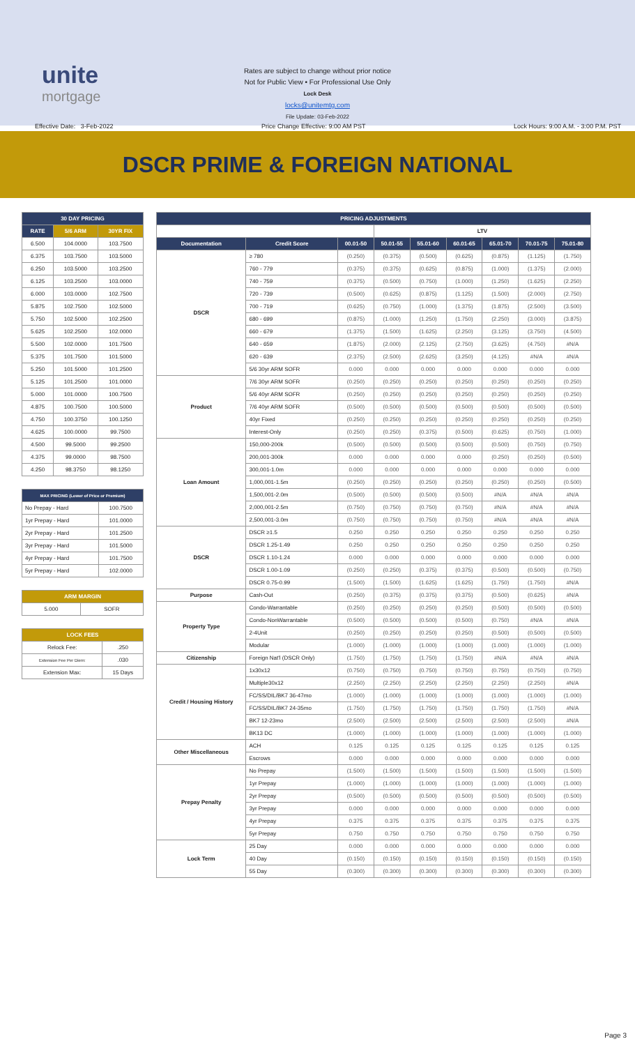unite
mortgage
Rates are subject to change without prior notice
Not for Public View • For Professional Use Only
Lock Desk
locks@unitemtg.com
File Update: 03-Feb-2022
Effective Date: 3-Feb-2022 Price Change Effective: 9:00 AM PST Lock Hours: 9:00 A.M. - 3:00 P.M. PST
DSCR PRIME & FOREIGN NATIONAL
| 30 DAY PRICING | | |
| --- | --- | --- |
| RATE | 5/6 ARM | 30YR FIX |
| 6.500 | 104.0000 | 103.7500 |
| 6.375 | 103.7500 | 103.5000 |
| 6.250 | 103.5000 | 103.2500 |
| 6.125 | 103.2500 | 103.0000 |
| 6.000 | 103.0000 | 102.7500 |
| 5.875 | 102.7500 | 102.5000 |
| 5.750 | 102.5000 | 102.2500 |
| 5.625 | 102.2500 | 102.0000 |
| 5.500 | 102.0000 | 101.7500 |
| 5.375 | 101.7500 | 101.5000 |
| 5.250 | 101.5000 | 101.2500 |
| 5.125 | 101.2500 | 101.0000 |
| 5.000 | 101.0000 | 100.7500 |
| 4.875 | 100.7500 | 100.5000 |
| 4.750 | 100.3750 | 100.1250 |
| 4.625 | 100.0000 | 99.7500 |
| 4.500 | 99.5000 | 99.2500 |
| 4.375 | 99.0000 | 98.7500 |
| 4.250 | 98.3750 | 98.1250 |
| MAX PRICING (Lower of Price or Premium) | |
| --- | --- |
| No Prepay - Hard | 100.7500 |
| 1yr Prepay - Hard | 101.0000 |
| 2yr Prepay - Hard | 101.2500 |
| 3yr Prepay - Hard | 101.5000 |
| 4yr Prepay - Hard | 101.7500 |
| 5yr Prepay - Hard | 102.0000 |
| ARM MARGIN | |
| --- | --- |
| 5.000 | SOFR |
| LOCK FEES | |
| --- | --- |
| Relock Fee: | .250 |
| Extension Fee Per Diem: | .030 |
| Extension Max: | 15 Days |
| PRICING ADJUSTMENTS | | | | | | | | |
| --- | --- | --- | --- | --- | --- | --- | --- | --- |
| | | | LTV | | | | | |
| Documentation | Credit Score | 00.01-50 | 50.01-55 | 55.01-60 | 60.01-65 | 65.01-70 | 70.01-75 | 75.01-80 |
| DSCR | ≥ 780 | (0.250) | (0.375) | (0.500) | (0.625) | (0.875) | (1.125) | (1.750) |
| | 760 - 779 | (0.375) | (0.375) | (0.625) | (0.875) | (1.000) | (1.375) | (2.000) |
| | 740 - 759 | (0.375) | (0.500) | (0.750) | (1.000) | (1.250) | (1.625) | (2.250) |
| | 720 - 739 | (0.500) | (0.625) | (0.875) | (1.125) | (1.500) | (2.000) | (2.750) |
| | 700 - 719 | (0.625) | (0.750) | (1.000) | (1.375) | (1.875) | (2.500) | (3.500) |
| | 680 - 699 | (0.875) | (1.000) | (1.250) | (1.750) | (2.250) | (3.000) | (3.875) |
| | 660 - 679 | (1.375) | (1.500) | (1.625) | (2.250) | (3.125) | (3.750) | (4.500) |
| | 640 - 659 | (1.875) | (2.000) | (2.125) | (2.750) | (3.625) | (4.750) | #N/A |
| | 620 - 639 | (2.375) | (2.500) | (2.625) | (3.250) | (4.125) | #N/A | #N/A |
| | 5/6 30yr ARM SOFR | 0.000 | 0.000 | 0.000 | 0.000 | 0.000 | 0.000 | 0.000 |
| Product | 7/6 30yr ARM SOFR | (0.250) | (0.250) | (0.250) | (0.250) | (0.250) | (0.250) | (0.250) |
| | 5/6 40yr ARM SOFR | (0.250) | (0.250) | (0.250) | (0.250) | (0.250) | (0.250) | (0.250) |
| | 7/6 40yr ARM SOFR | (0.500) | (0.500) | (0.500) | (0.500) | (0.500) | (0.500) | (0.500) |
| | 40yr Fixed | (0.250) | (0.250) | (0.250) | (0.250) | (0.250) | (0.250) | (0.250) |
| | Interest-Only | (0.250) | (0.250) | (0.375) | (0.500) | (0.625) | (0.750) | (1.000) |
| Loan Amount | 150,000-200k | (0.500) | (0.500) | (0.500) | (0.500) | (0.500) | (0.750) | (0.750) |
| | 200,001-300k | 0.000 | 0.000 | 0.000 | 0.000 | (0.250) | (0.250) | (0.500) |
| | 300,001-1.0m | 0.000 | 0.000 | 0.000 | 0.000 | 0.000 | 0.000 | 0.000 |
| | 1,000,001-1.5m | (0.250) | (0.250) | (0.250) | (0.250) | (0.250) | (0.250) | (0.500) |
| | 1,500,001-2.0m | (0.500) | (0.500) | (0.500) | (0.500) | #N/A | #N/A | #N/A |
| | 2,000,001-2.5m | (0.750) | (0.750) | (0.750) | (0.750) | #N/A | #N/A | #N/A |
| | 2,500,001-3.0m | (0.750) | (0.750) | (0.750) | (0.750) | #N/A | #N/A | #N/A |
| DSCR | DSCR ≥1.5 | 0.250 | 0.250 | 0.250 | 0.250 | 0.250 | 0.250 | 0.250 |
| | DSCR 1.25-1.49 | 0.250 | 0.250 | 0.250 | 0.250 | 0.250 | 0.250 | 0.250 |
| | DSCR 1.10-1.24 | 0.000 | 0.000 | 0.000 | 0.000 | 0.000 | 0.000 | 0.000 |
| | DSCR 1.00-1.09 | (0.250) | (0.250) | (0.375) | (0.375) | (0.500) | (0.500) | (0.750) |
| | DSCR 0.75-0.99 | (1.500) | (1.500) | (1.625) | (1.625) | (1.750) | (1.750) | #N/A |
| Purpose | Cash-Out | (0.250) | (0.375) | (0.375) | (0.375) | (0.500) | (0.625) | #N/A |
| Property Type | Condo-Warrantable | (0.250) | (0.250) | (0.250) | (0.250) | (0.500) | (0.500) | (0.500) |
| | Condo-NonWarrantable | (0.500) | (0.500) | (0.500) | (0.500) | (0.750) | #N/A | #N/A |
| | 2-4Unit | (0.250) | (0.250) | (0.250) | (0.250) | (0.500) | (0.500) | (0.500) |
| | Modular | (1.000) | (1.000) | (1.000) | (1.000) | (1.000) | (1.000) | (1.000) |
| Citizenship | Foreign Nat'l (DSCR Only) | (1.750) | (1.750) | (1.750) | (1.750) | #N/A | #N/A | #N/A |
| Credit / Housing History | 1x30x12 | (0.750) | (0.750) | (0.750) | (0.750) | (0.750) | (0.750) | (0.750) |
| | Multiple30x12 | (2.250) | (2.250) | (2.250) | (2.250) | (2.250) | (2.250) | #N/A |
| | FC/SS/DIL/BK7 36-47mo | (1.000) | (1.000) | (1.000) | (1.000) | (1.000) | (1.000) | (1.000) |
| | FC/SS/DIL/BK7 24-35mo | (1.750) | (1.750) | (1.750) | (1.750) | (1.750) | (1.750) | #N/A |
| | BK7 12-23mo | (2.500) | (2.500) | (2.500) | (2.500) | (2.500) | (2.500) | #N/A |
| | BK13 DC | (1.000) | (1.000) | (1.000) | (1.000) | (1.000) | (1.000) | (1.000) |
| Other Miscellaneous | ACH | 0.125 | 0.125 | 0.125 | 0.125 | 0.125 | 0.125 | 0.125 |
| | Escrows | 0.000 | 0.000 | 0.000 | 0.000 | 0.000 | 0.000 | 0.000 |
| Prepay Penalty | No Prepay | (1.500) | (1.500) | (1.500) | (1.500) | (1.500) | (1.500) | (1.500) |
| | 1yr Prepay | (1.000) | (1.000) | (1.000) | (1.000) | (1.000) | (1.000) | (1.000) |
| | 2yr Prepay | (0.500) | (0.500) | (0.500) | (0.500) | (0.500) | (0.500) | (0.500) |
| | 3yr Prepay | 0.000 | 0.000 | 0.000 | 0.000 | 0.000 | 0.000 | 0.000 |
| | 4yr Prepay | 0.375 | 0.375 | 0.375 | 0.375 | 0.375 | 0.375 | 0.375 |
| | 5yr Prepay | 0.750 | 0.750 | 0.750 | 0.750 | 0.750 | 0.750 | 0.750 |
| Lock Term | 25 Day | 0.000 | 0.000 | 0.000 | 0.000 | 0.000 | 0.000 | 0.000 |
| | 40 Day | (0.150) | (0.150) | (0.150) | (0.150) | (0.150) | (0.150) | (0.150) |
| | 55 Day | (0.300) | (0.300) | (0.300) | (0.300) | (0.300) | (0.300) | (0.300) |
Page 3